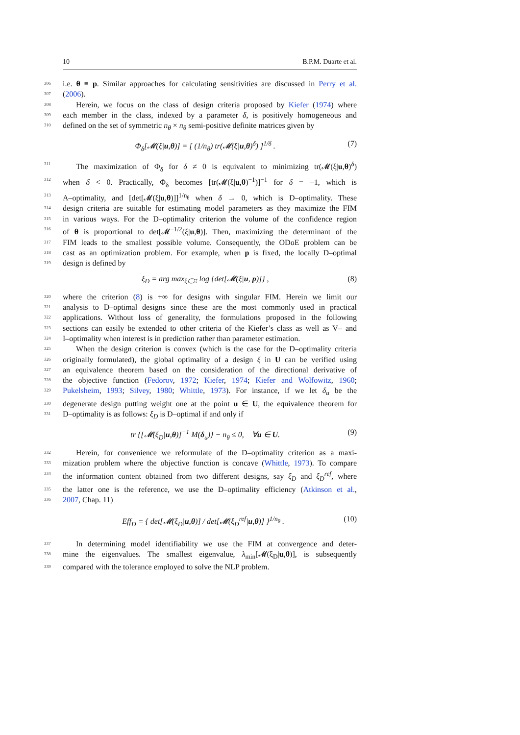10 B.P.M. Duarte et al.
306 i.e. θ ≡ p. Similar approaches for calculating sensitivities are discussed in Perry et al.
307 (2006).
308 Herein, we focus on the class of design criteria proposed by Kiefer (1974) where
309 each member in the class, indexed by a parameter δ, is positively homogeneous and
310 defined on the set of symmetric n<sub>θ</sub> × n<sub>θ</sub> semi-positive definite matrices given by
Φ<sub>δ</sub>[𝓜(ξ|u,θ)] = [ (1/n<sub>θ</sub>) tr(𝓜(ξ|u,θ)<sup>δ</sup>) ]<sup>1/δ</sup> . (7)
311 The maximization of Φ<sub>δ</sub> for δ ≠ 0 is equivalent to minimizing tr(𝓜(ξ|u,θ)<sup>δ</sup>)
312 when δ < 0. Practically, Φ<sub>δ</sub> becomes [tr(𝓜(ξ|u,θ)<sup>−1</sup>)]<sup>−1</sup> for δ = −1, which is
313 A–optimality, and [det[𝓜(ξ|u,θ)]]<sup>1/n<sub>θ</sub></sup> when δ → 0, which is D–optimality. These
314 design criteria are suitable for estimating model parameters as they maximize the FIM
315 in various ways. For the D–optimality criterion the volume of the confidence region
316 of θ is proportional to det[𝓜<sup>−1/2</sup>(ξ|u,θ)]. Then, maximizing the determinant of the
317 FIM leads to the smallest possible volume. Consequently, the ODoE problem can be
318 cast as an optimization problem. For example, when p is fixed, the locally D–optimal
319 design is defined by
ξ<sub>D</sub> = arg max<sub>ξ∈Ξ</sub> log {det[𝓜(ξ|u, p)]} , (8)
320 where the criterion (8) is +∞ for designs with singular FIM. Herein we limit our
321 analysis to D–optimal designs since these are the most commonly used in practical
322 applications. Without loss of generality, the formulations proposed in the following
323 sections can easily be extended to other criteria of the Kiefer’s class as well as V– and
324 I–optimality when interest is in prediction rather than parameter estimation.
325 When the design criterion is convex (which is the case for the D–optimality criteria
326 originally formulated), the global optimality of a design ξ in U can be verified using
327 an equivalence theorem based on the consideration of the directional derivative of
328 the objective function (Fedorov, 1972; Kiefer, 1974; Kiefer and Wolfowitz, 1960;
329 Pukelsheim, 1993; Silvey, 1980; Whittle, 1973). For instance, if we let δ<sub>u</sub> be the
330 degenerate design putting weight one at the point u ∈ U, the equivalence theorem for
331 D–optimality is as follows: ξ<sub>D</sub> is D–optimal if and only if
tr {[𝓜(ξ<sub>D</sub>|u,θ)]<sup>−1</sup> M(δ<sub>u</sub>)} − n<sub>θ</sub> ≤ 0, ∀u ∈ U. (9)
332 Herein, for convenience we reformulate of the D–optimality criterion as a maxi-
333 mization problem where the objective function is concave (Whittle, 1973). To compare
334 the information content obtained from two different designs, say ξ<sub>D</sub> and ξ<sub>D</sub><sup>ref</sup>, where
335 the latter one is the reference, we use the D–optimality efficiency (Atkinson et al.,
336 2007, Chap. 11)
Eff<sub>D</sub> = { det[𝓜(ξ<sub>D</sub>|u,θ)] / det[𝓜(ξ<sub>D</sub><sup>ref</sup>|u,θ)] }<sup>1/n<sub>θ</sub></sup> . (10)
337 In determining model identifiability we use the FIM at convergence and deter-
338 mine the eigenvalues. The smallest eigenvalue, λ<sub>min</sub>[𝓜(ξ<sub>D</sub>|u,θ)], is subsequently
339 compared with the tolerance employed to solve the NLP problem.